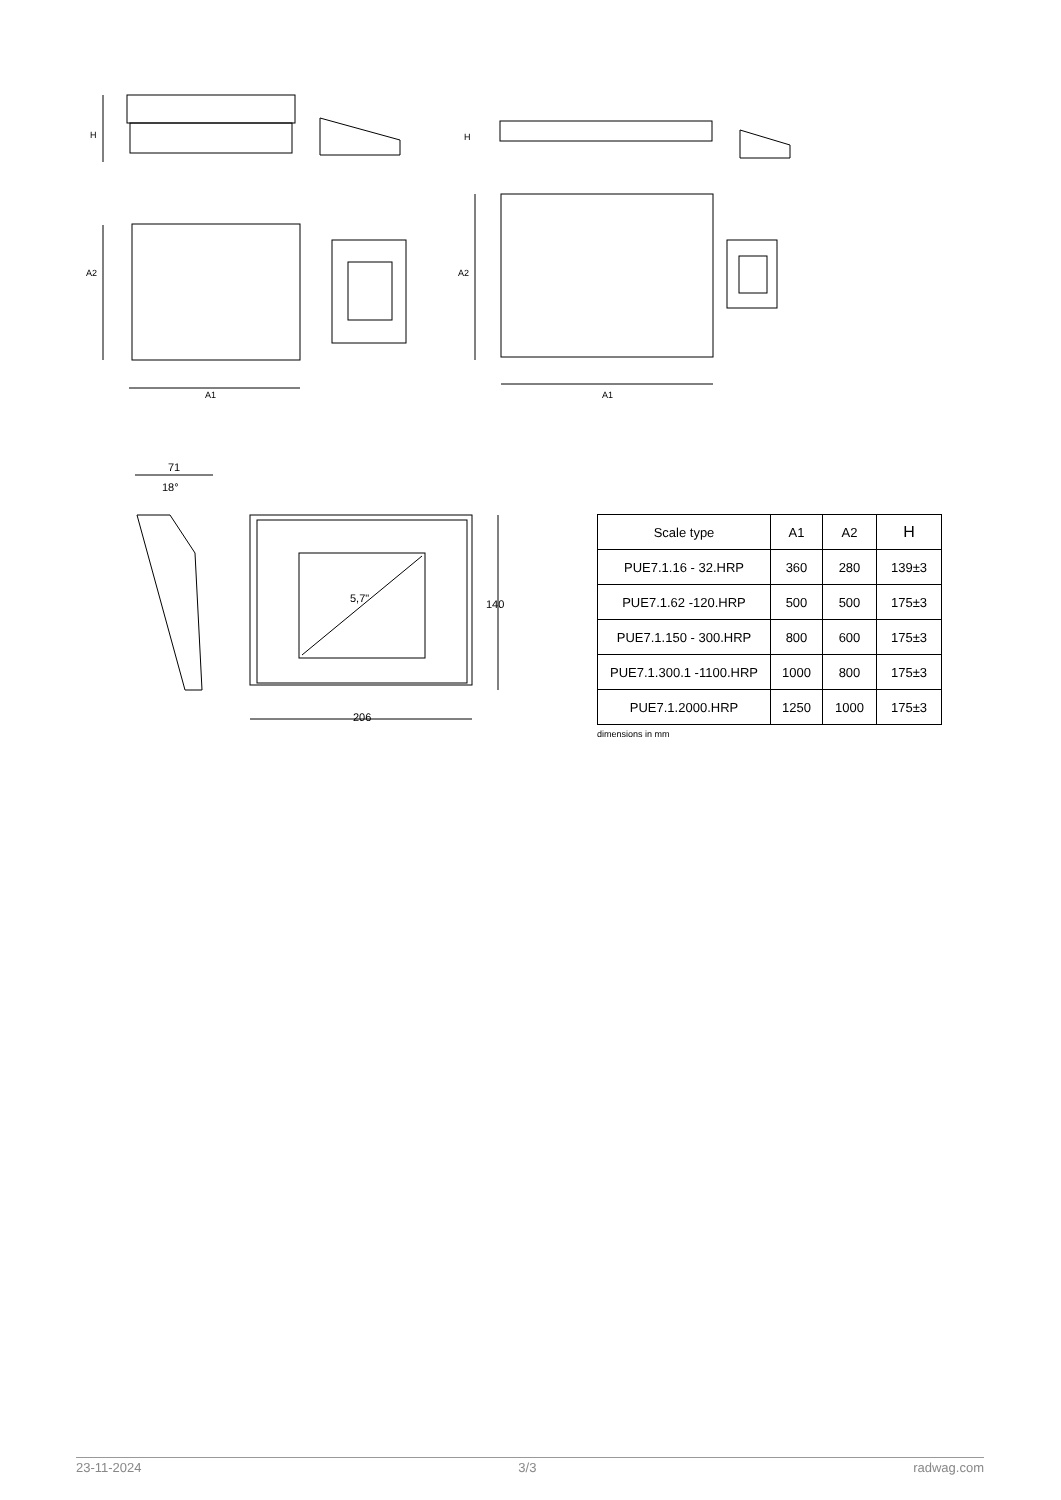H H
A2 A2
A1 A1
71
18°
5,7" 140
206
| Scale type | A1 | A2 | H |
| --- | --- | --- | --- |
| PUE7.1.16 - 32.HRP | 360 | 280 | 139±3 |
| PUE7.1.62 -120.HRP | 500 | 500 | 175±3 |
| PUE7.1.150 - 300.HRP | 800 | 600 | 175±3 |
| PUE7.1.300.1 -1100.HRP | 1000 | 800 | 175±3 |
| PUE7.1.2000.HRP | 1250 | 1000 | 175±3 |
dimensions in mm
23-11-2024 3/3 radwag.com